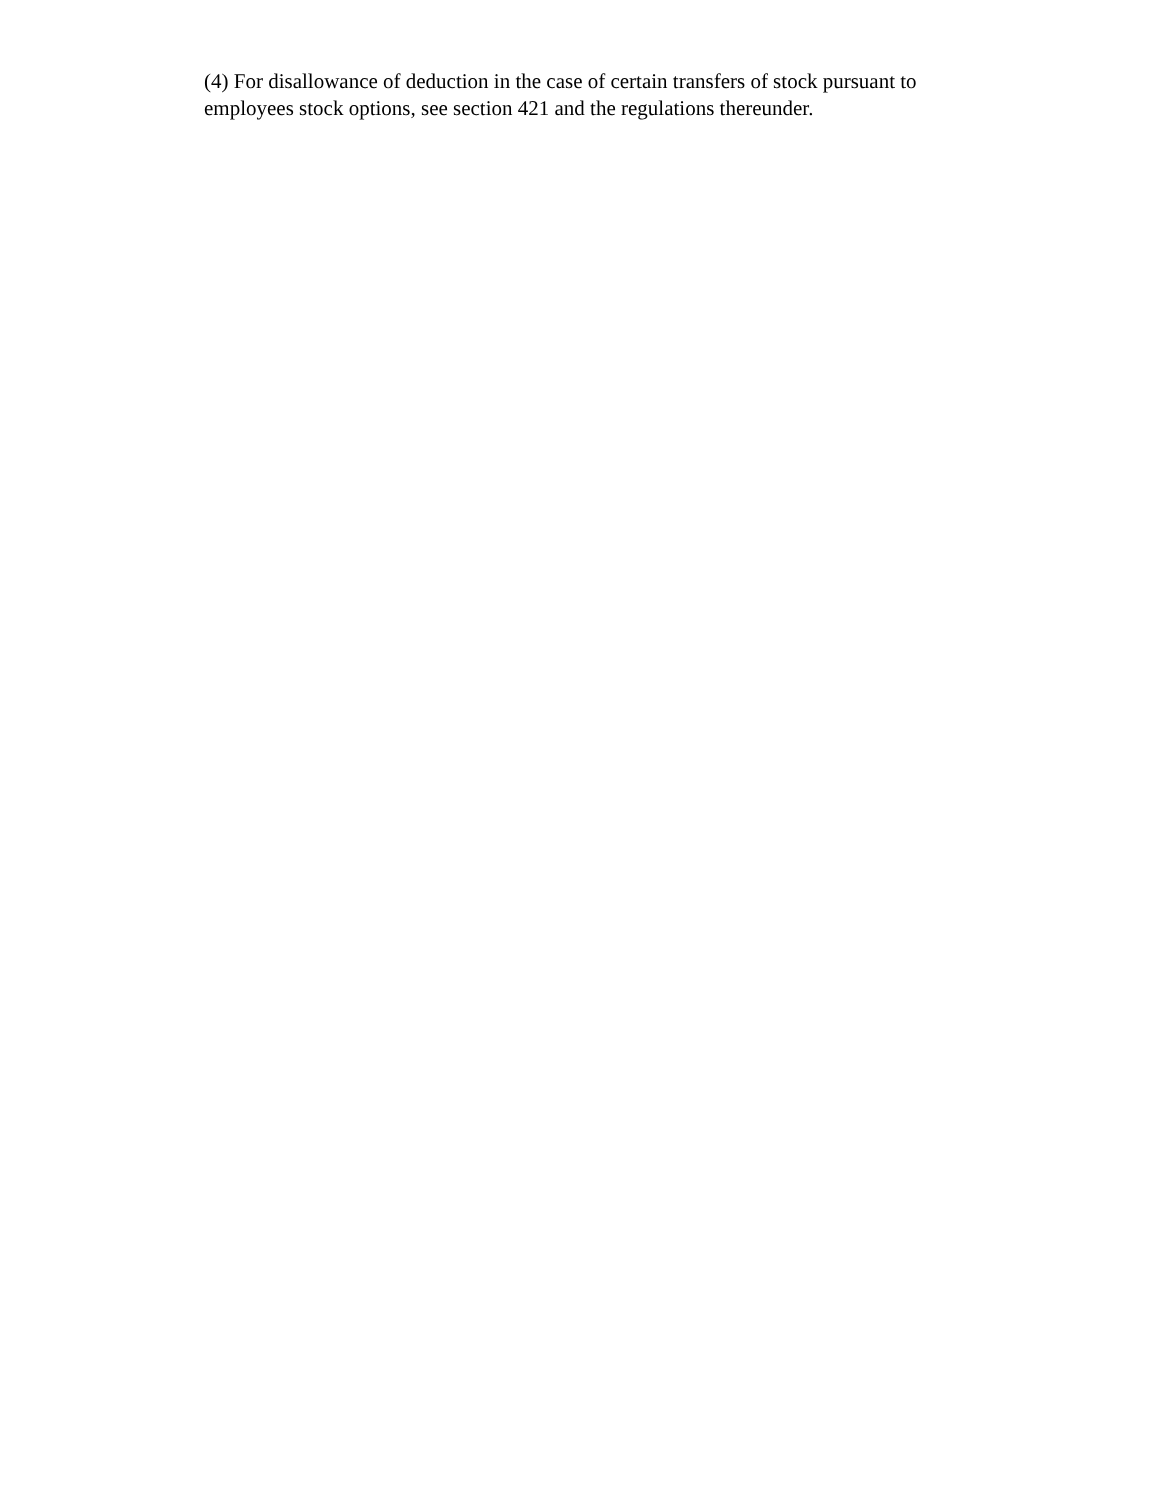(4) For disallowance of deduction in the case of certain transfers of stock pursuant to employees stock options, see section 421 and the regulations thereunder.